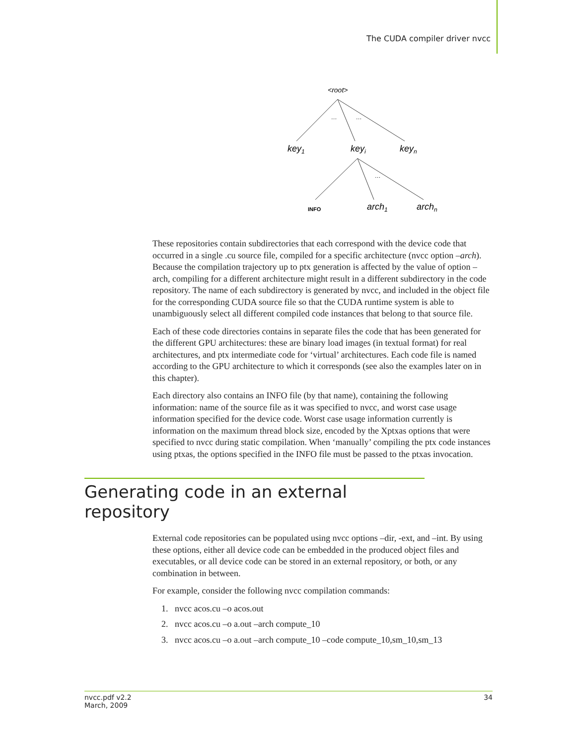The CUDA compiler driver nvcc
<root>
…
…
…
key1
keyi
keyn
INFO
arch1
archn
These repositories contain subdirectories that each correspond with the device code that occurred in a single .cu source file, compiled for a specific architecture (nvcc option –arch). Because the compilation trajectory up to ptx generation is affected by the value of option –arch, compiling for a different architecture might result in a different subdirectory in the code repository. The name of each subdirectory is generated by nvcc, and included in the object file for the corresponding CUDA source file so that the CUDA runtime system is able to unambiguously select all different compiled code instances that belong to that source file.
Each of these code directories contains in separate files the code that has been generated for the different GPU architectures: these are binary load images (in textual format) for real architectures, and ptx intermediate code for ‘virtual’ architectures. Each code file is named according to the GPU architecture to which it corresponds (see also the examples later on in this chapter).
Each directory also contains an INFO file (by that name), containing the following information: name of the source file as it was specified to nvcc, and worst case usage information specified for the device code. Worst case usage information currently is information on the maximum thread block size, encoded by the Xptxas options that were specified to nvcc during static compilation. When ‘manually’ compiling the ptx code instances using ptxas, the options specified in the INFO file must be passed to the ptxas invocation.
Generating code in an external repository
External code repositories can be populated using nvcc options –dir, -ext, and –int. By using these options, either all device code can be embedded in the produced object files and executables, or all device code can be stored in an external repository, or both, or any combination in between.
For example, consider the following nvcc compilation commands:
1. nvcc acos.cu –o acos.out
2. nvcc acos.cu –o a.out –arch compute_10
3. nvcc acos.cu –o a.out –arch compute_10 –code compute_10,sm_10,sm_13
nvcc.pdf v2.2
March, 2009
34